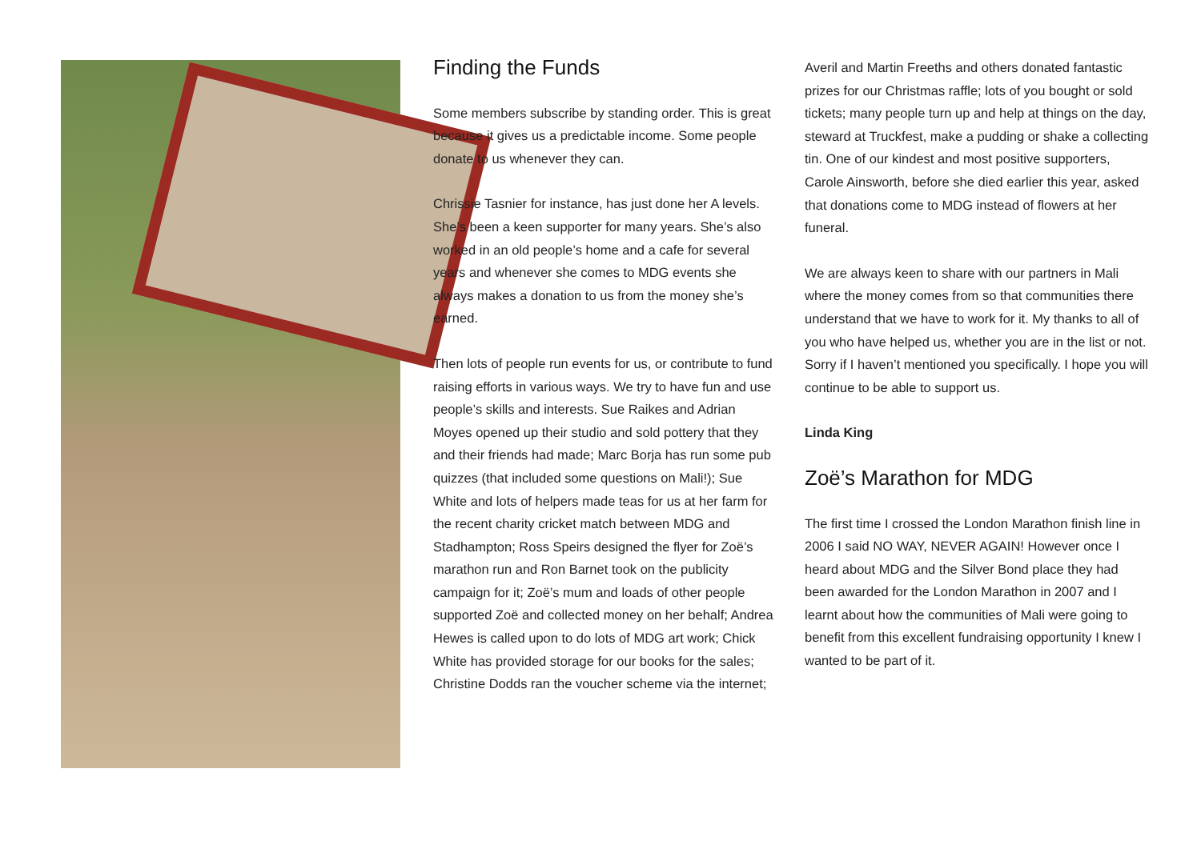Finding the Funds
Some members subscribe by standing order. This is great because it gives us a predictable income. Some people donate to us whenever they can.
Chrissie Tasnier for instance, has just done her A levels. She’s been a keen supporter for many years. She’s also worked in an old people’s home and a cafe for several years and whenever she comes to MDG events she always makes a donation to us from the money she’s earned.
Then lots of people run events for us, or contribute to fund raising efforts in various ways. We try to have fun and use people’s skills and interests. Sue Raikes and Adrian Moyes opened up their studio and sold pottery that they and their friends had made; Marc Borja has run some pub quizzes (that included some questions on Mali!); Sue White and lots of helpers made teas for us at her farm for the recent charity cricket match between MDG and Stadhampton; Ross Speirs designed the flyer for Zoë’s marathon run and Ron Barnet took on the publicity campaign for it; Zoë’s mum and loads of other people supported Zoë and collected money on her behalf; Andrea Hewes is called upon to do lots of MDG art work; Chick White has provided storage for our books for the sales; Christine Dodds ran the voucher scheme via the internet;
Averil and Martin Freeths and others donated fantastic prizes for our Christmas raffle; lots of you bought or sold tickets; many people turn up and help at things on the day, steward at Truckfest, make a pudding or shake a collecting tin. One of our kindest and most positive supporters, Carole Ainsworth, before she died earlier this year, asked that donations come to MDG instead of flowers at her funeral.
We are always keen to share with our partners in Mali where the money comes from so that communities there understand that we have to work for it. My thanks to all of you who have helped us, whether you are in the list or not. Sorry if I haven’t mentioned you specifically. I hope you will continue to be able to support us.
Linda King
Zoë’s Marathon for MDG
The first time I crossed the London Marathon finish line in 2006 I said NO WAY, NEVER AGAIN! However once I heard about MDG and the Silver Bond place they had been awarded for the London Marathon in 2007 and I learnt about how the communities of Mali were going to benefit from this excellent fundraising opportunity I knew I wanted to be part of it.